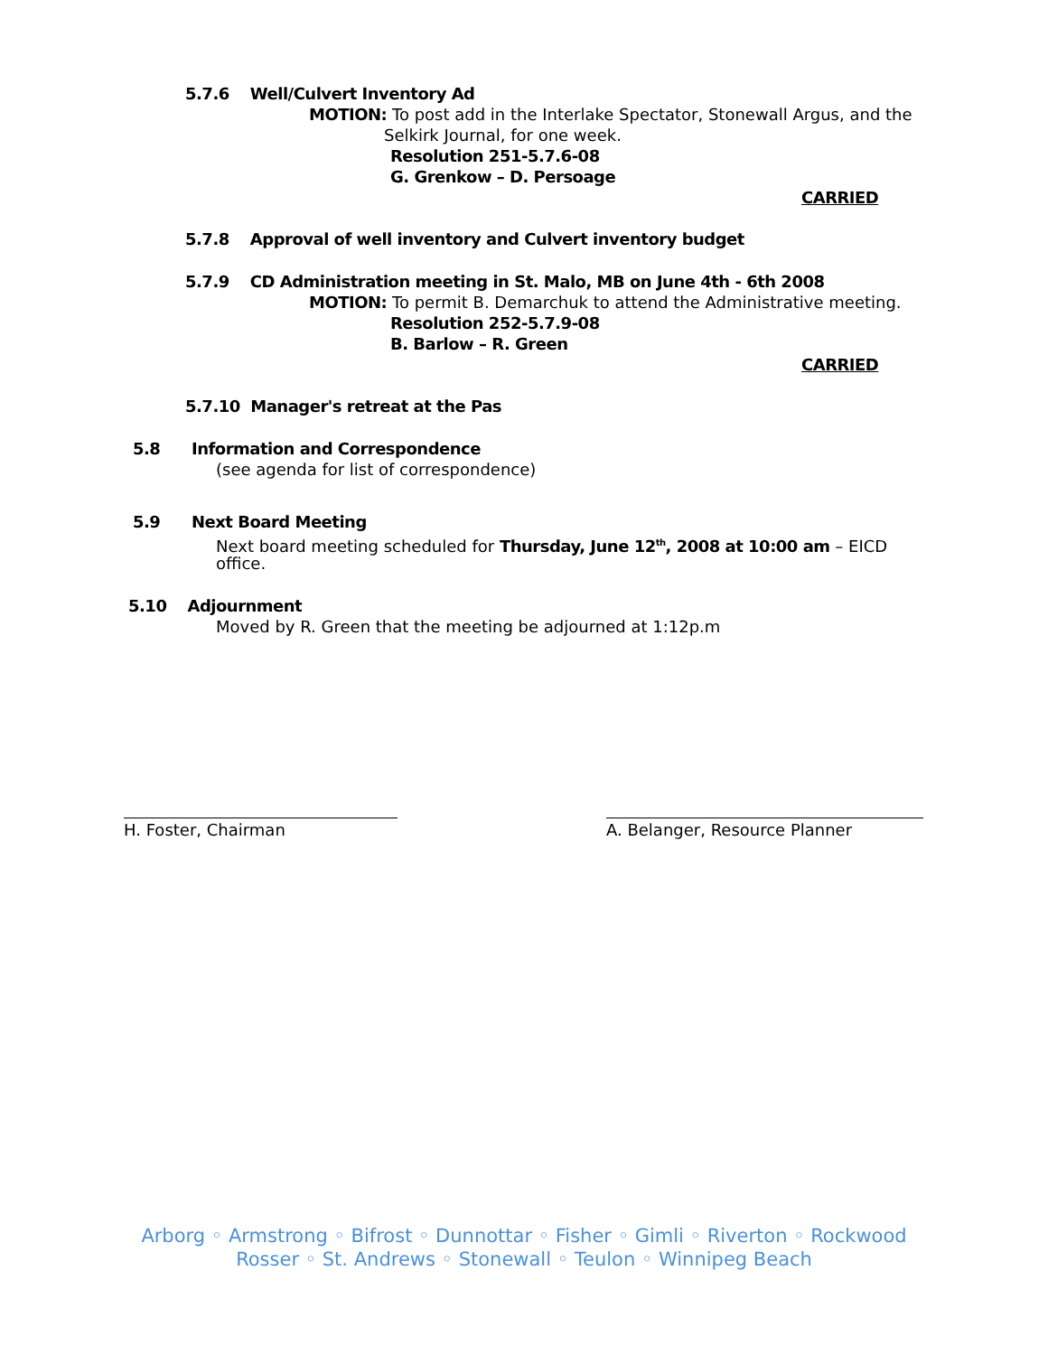5.7.6 Well/Culvert Inventory Ad
MOTION: To post add in the Interlake Spectator, Stonewall Argus, and the
Selkirk Journal, for one week.
Resolution 251-5.7.6-08
G. Grenkow – D. Persoage
CARRIED
5.7.8 Approval of well inventory and Culvert inventory budget
5.7.9 CD Administration meeting in St. Malo, MB on June 4th - 6th 2008
MOTION: To permit B. Demarchuk to attend the Administrative meeting.
Resolution 252-5.7.9-08
B. Barlow – R. Green
CARRIED
5.7.10 Manager's retreat at the Pas
5.8 Information and Correspondence
(see agenda for list of correspondence)
5.9 Next Board Meeting
Next board meeting scheduled for Thursday, June 12<sup>th</sup>, 2008 at 10:00 am – EICD
office.
5.10 Adjournment
Moved by R. Green that the meeting be adjourned at 1:12p.m
H. Foster, Chairman A. Belanger, Resource Planner
Arborg ◦ Armstrong ◦ Bifrost ◦ Dunnottar ◦ Fisher ◦ Gimli ◦ Riverton ◦ Rockwood
Rosser ◦ St. Andrews ◦ Stonewall ◦ Teulon ◦ Winnipeg Beach